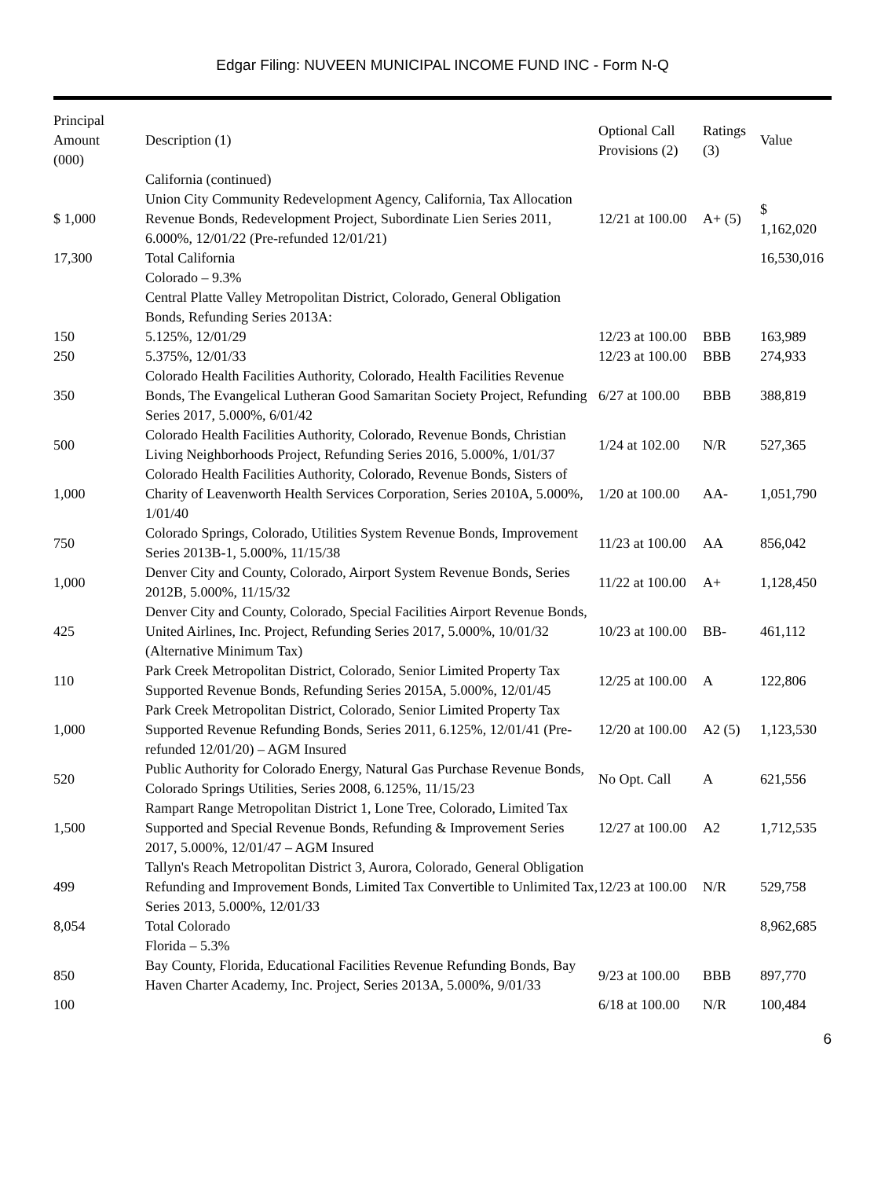Edgar Filing: NUVEEN MUNICIPAL INCOME FUND INC - Form N-Q
| Principal Amount (000) | Description (1) | Optional Call Provisions (2) | Ratings (3) | Value |
| --- | --- | --- | --- | --- |
| | California (continued) | | | |
| $ 1,000 | Union City Community Redevelopment Agency, California, Tax Allocation Revenue Bonds, Redevelopment Project, Subordinate Lien Series 2011, 6.000%, 12/01/22 (Pre-refunded 12/01/21) | 12/21 at 100.00 | A+ (5) | $ 1,162,020 |
| 17,300 | Total California | | | 16,530,016 |
| | Colorado – 9.3% | | | |
| | Central Platte Valley Metropolitan District, Colorado, General Obligation Bonds, Refunding Series 2013A: | | | |
| 150 | 5.125%, 12/01/29 | 12/23 at 100.00 | BBB | 163,989 |
| 250 | 5.375%, 12/01/33 | 12/23 at 100.00 | BBB | 274,933 |
| 350 | Colorado Health Facilities Authority, Colorado, Health Facilities Revenue Bonds, The Evangelical Lutheran Good Samaritan Society Project, Refunding Series 2017, 5.000%, 6/01/42 | 6/27 at 100.00 | BBB | 388,819 |
| 500 | Colorado Health Facilities Authority, Colorado, Revenue Bonds, Christian Living Neighborhoods Project, Refunding Series 2016, 5.000%, 1/01/37 | 1/24 at 102.00 | N/R | 527,365 |
| 1,000 | Colorado Health Facilities Authority, Colorado, Revenue Bonds, Sisters of Charity of Leavenworth Health Services Corporation, Series 2010A, 5.000%, 1/01/40 | 1/20 at 100.00 | AA- | 1,051,790 |
| 750 | Colorado Springs, Colorado, Utilities System Revenue Bonds, Improvement Series 2013B-1, 5.000%, 11/15/38 | 11/23 at 100.00 | AA | 856,042 |
| 1,000 | Denver City and County, Colorado, Airport System Revenue Bonds, Series 2012B, 5.000%, 11/15/32 | 11/22 at 100.00 | A+ | 1,128,450 |
| 425 | Denver City and County, Colorado, Special Facilities Airport Revenue Bonds, United Airlines, Inc. Project, Refunding Series 2017, 5.000%, 10/01/32 (Alternative Minimum Tax) | 10/23 at 100.00 | BB- | 461,112 |
| 110 | Park Creek Metropolitan District, Colorado, Senior Limited Property Tax Supported Revenue Bonds, Refunding Series 2015A, 5.000%, 12/01/45 | 12/25 at 100.00 | A | 122,806 |
| 1,000 | Park Creek Metropolitan District, Colorado, Senior Limited Property Tax Supported Revenue Refunding Bonds, Series 2011, 6.125%, 12/01/41 (Pre-refunded 12/01/20) – AGM Insured | 12/20 at 100.00 | A2 (5) | 1,123,530 |
| 520 | Public Authority for Colorado Energy, Natural Gas Purchase Revenue Bonds, Colorado Springs Utilities, Series 2008, 6.125%, 11/15/23 | No Opt. Call | A | 621,556 |
| 1,500 | Rampart Range Metropolitan District 1, Lone Tree, Colorado, Limited Tax Supported and Special Revenue Bonds, Refunding & Improvement Series 2017, 5.000%, 12/01/47 – AGM Insured | 12/27 at 100.00 | A2 | 1,712,535 |
| 499 | Tallyn's Reach Metropolitan District 3, Aurora, Colorado, General Obligation Refunding and Improvement Bonds, Limited Tax Convertible to Unlimited Tax, Series 2013, 5.000%, 12/01/33 | 12/23 at 100.00 | N/R | 529,758 |
| 8,054 | Total Colorado | | | 8,962,685 |
| | Florida – 5.3% | | | |
| 850 | Bay County, Florida, Educational Facilities Revenue Refunding Bonds, Bay Haven Charter Academy, Inc. Project, Series 2013A, 5.000%, 9/01/33 | 9/23 at 100.00 | BBB | 897,770 |
| 100 | | 6/18 at 100.00 | N/R | 100,484 |
6